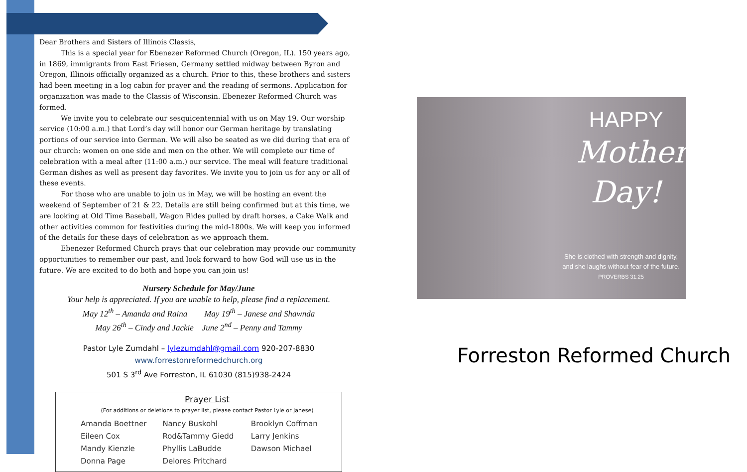Dear Brothers and Sisters of Illinois Classis,
This is a special year for Ebenezer Reformed Church (Oregon, IL). 150 years ago, in 1869, immigrants from East Friesen, Germany settled midway between Byron and Oregon, Illinois officially organized as a church. Prior to this, these brothers and sisters had been meeting in a log cabin for prayer and the reading of sermons. Application for organization was made to the Classis of Wisconsin. Ebenezer Reformed Church was formed.
We invite you to celebrate our sesquicentennial with us on May 19. Our worship service (10:00 a.m.) that Lord’s day will honor our German heritage by translating portions of our service into German. We will also be seated as we did during that era of our church: women on one side and men on the other. We will complete our time of celebration with a meal after (11:00 a.m.) our service. The meal will feature traditional German dishes as well as present day favorites. We invite you to join us for any or all of these events.
For those who are unable to join us in May, we will be hosting an event the weekend of September of 21 & 22. Details are still being confirmed but at this time, we are looking at Old Time Baseball, Wagon Rides pulled by draft horses, a Cake Walk and other activities common for festivities during the mid-1800s. We will keep you informed of the details for these days of celebration as we approach them.
Ebenezer Reformed Church prays that our celebration may provide our community opportunities to remember our past, and look forward to how God will use us in the future. We are excited to do both and hope you can join us!
Nursery Schedule for May/June
Your help is appreciated. If you are unable to help, please find a replacement.
May 12<sup>th</sup> – Amanda and Raina May 19<sup>th</sup> – Janese and Shawnda
May 26<sup>th</sup> – Cindy and Jackie June 2<sup>nd</sup> – Penny and Tammy
Pastor Lyle Zumdahl – lylezumdahl@gmail.com 920-207-8830
www.forrestonreformedchurch.org
501 S 3<sup>rd</sup> Ave Forreston, IL 61030 (815)938-2424
Prayer List
(For additions or deletions to prayer list, please contact Pastor Lyle or Janese)
| Amanda Boettner | Nancy Buskohl | Brooklyn Coffman |
| Eileen Cox | Rod&Tammy Giedd | Larry Jenkins |
| Mandy Kienzle | Phyllis LaBudde | Dawson Michael |
| Donna Page | Delores Pritchard | |
HAPPY
Mother's
Day!
She is clothed with strength and dignity, and she laughs without fear of the future.
PROVERBS 31:25
Forreston Reformed Church